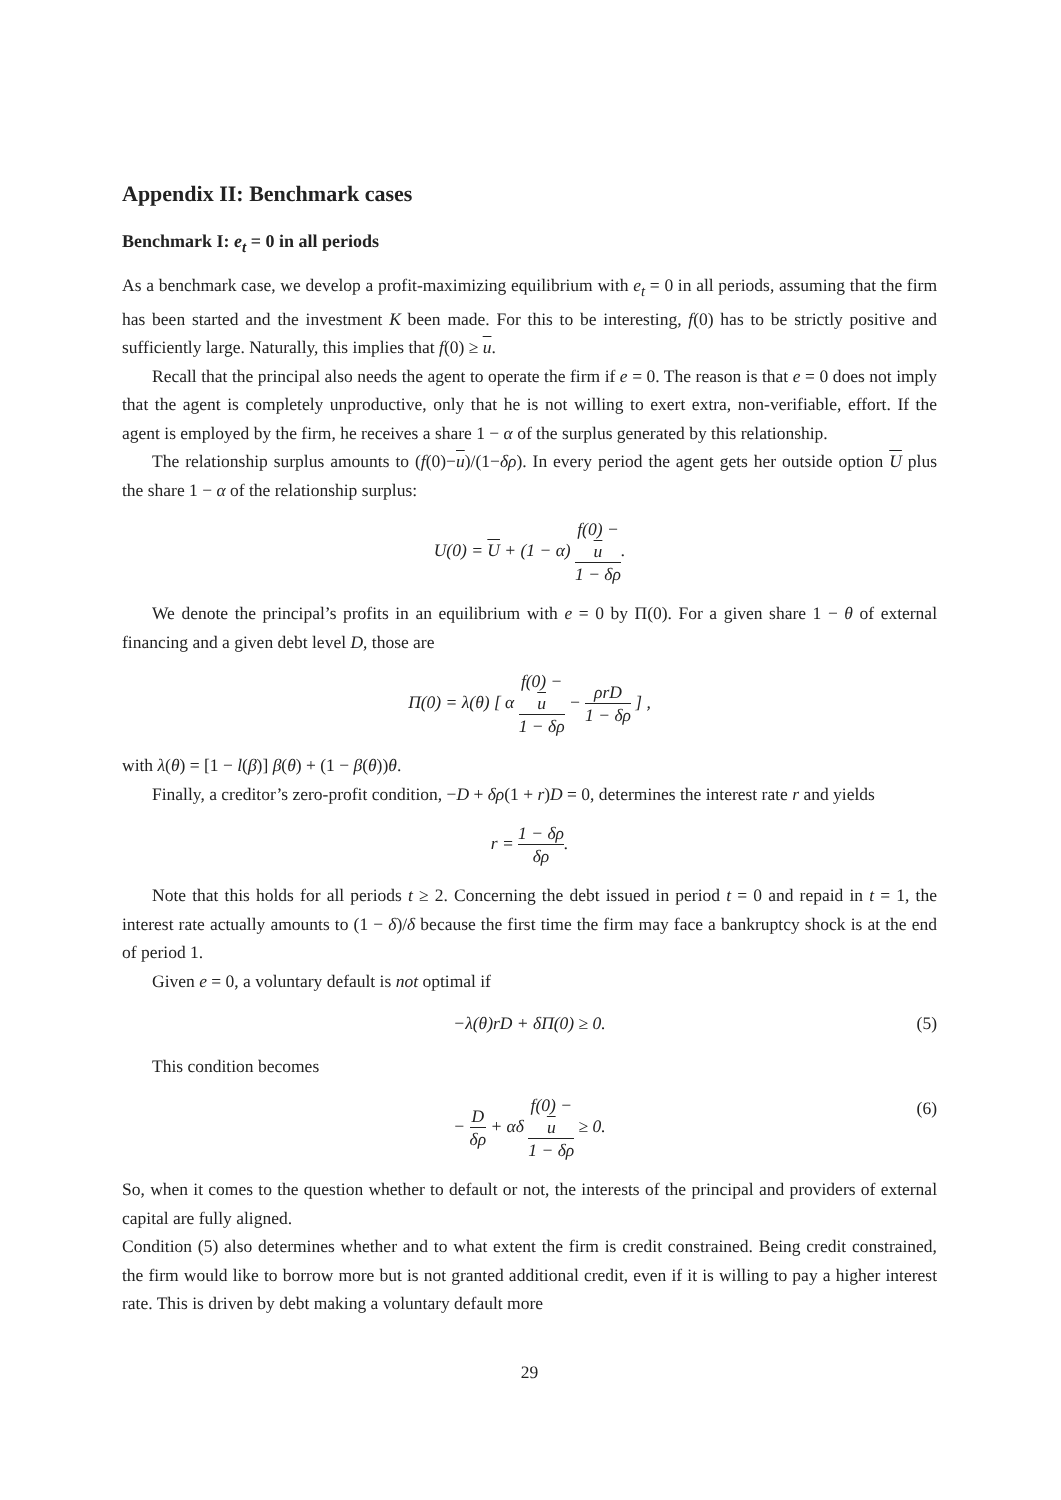Appendix II: Benchmark cases
Benchmark I: e<sub>t</sub> = 0 in all periods
As a benchmark case, we develop a profit-maximizing equilibrium with e<sub>t</sub> = 0 in all periods, assuming that the firm has been started and the investment K been made. For this to be interesting, f(0) has to be strictly positive and sufficiently large. Naturally, this implies that f(0) ≥ u.
Recall that the principal also needs the agent to operate the firm if e = 0. The reason is that e = 0 does not imply that the agent is completely unproductive, only that he is not willing to exert extra, non-verifiable, effort. If the agent is employed by the firm, he receives a share 1 − α of the surplus generated by this relationship.
The relationship surplus amounts to (f(0)−u)/(1−δρ). In every period the agent gets her outside option U plus the share 1 − α of the relationship surplus:
U(0) = U + (1 − α) f(0) −
u 1 − δρ.
We denote the principal’s profits in an equilibrium with e = 0 by Π(0). For a given share 1 − θ of external financing and a given debt level D, those are
Π(0) = λ(θ) [ α f(0) −
u 1 − δρ − ρrD 1 − δρ ] ,
with λ(θ) = [1 − l(β)] β(θ) + (1 − β(θ))θ.
Finally, a creditor’s zero-profit condition, −D + δρ(1 + r)D = 0, determines the interest rate r and yields
r = 1 − δρ δρ.
Note that this holds for all periods t ≥ 2. Concerning the debt issued in period t = 0 and repaid in t = 1, the interest rate actually amounts to (1 − δ)/δ because the first time the firm may face a bankruptcy shock is at the end of period 1.
Given e = 0, a voluntary default is not optimal if
−λ(θ)rD + δΠ(0) ≥ 0. (5)
This condition becomes
− D δρ + αδ f(0) −
u 1 − δρ ≥ 0. (6)
So, when it comes to the question whether to default or not, the interests of the principal and providers of external capital are fully aligned.
Condition (5) also determines whether and to what extent the firm is credit constrained. Being credit constrained, the firm would like to borrow more but is not granted additional credit, even if it is willing to pay a higher interest rate. This is driven by debt making a voluntary default more
29